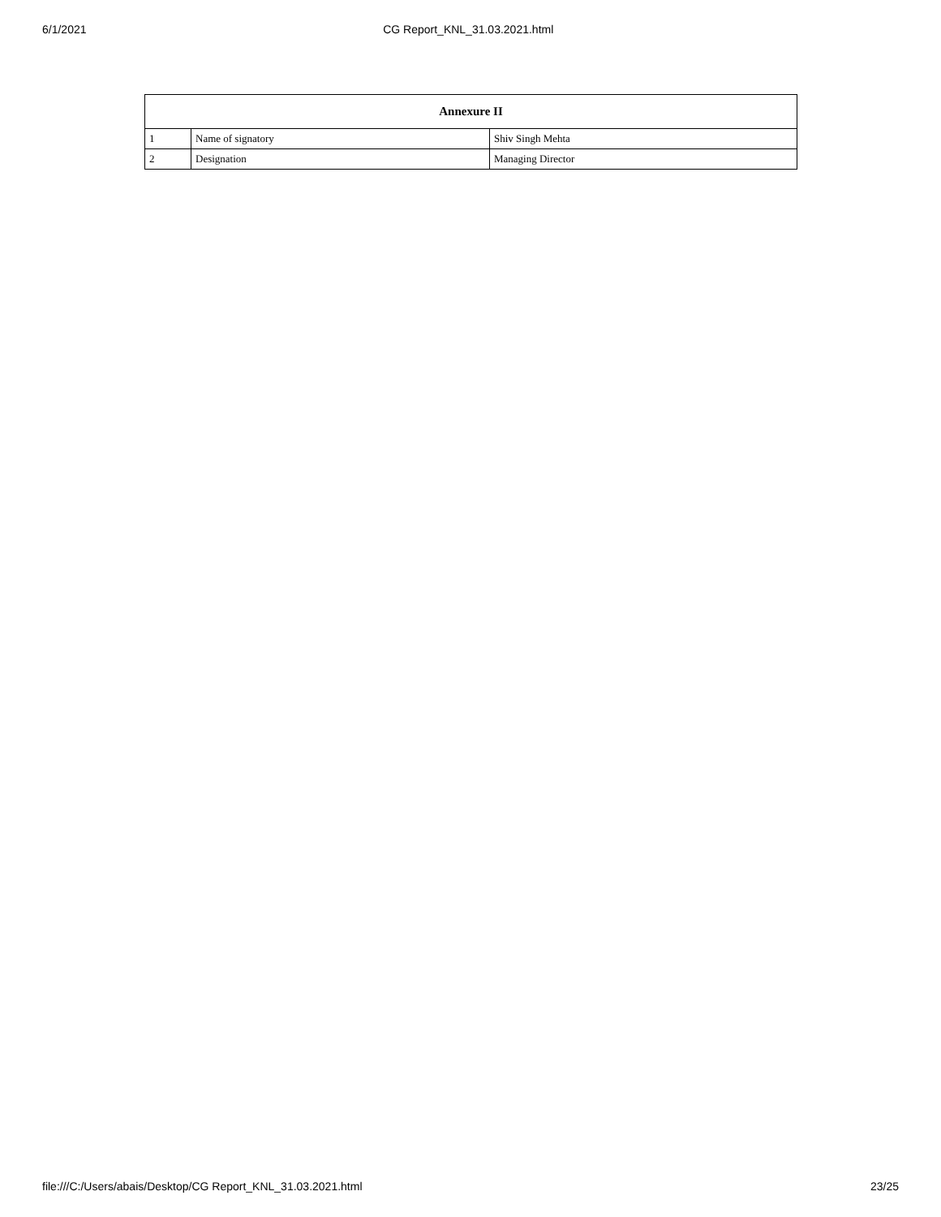6/1/2021 CG Report_KNL_31.03.2021.html
| Annexure II | | |
| --- | --- | --- |
| 1 | Name of signatory | Shiv Singh Mehta |
| 2 | Designation | Managing Director |
file:///C:/Users/abais/Desktop/CG Report_KNL_31.03.2021.html 23/25